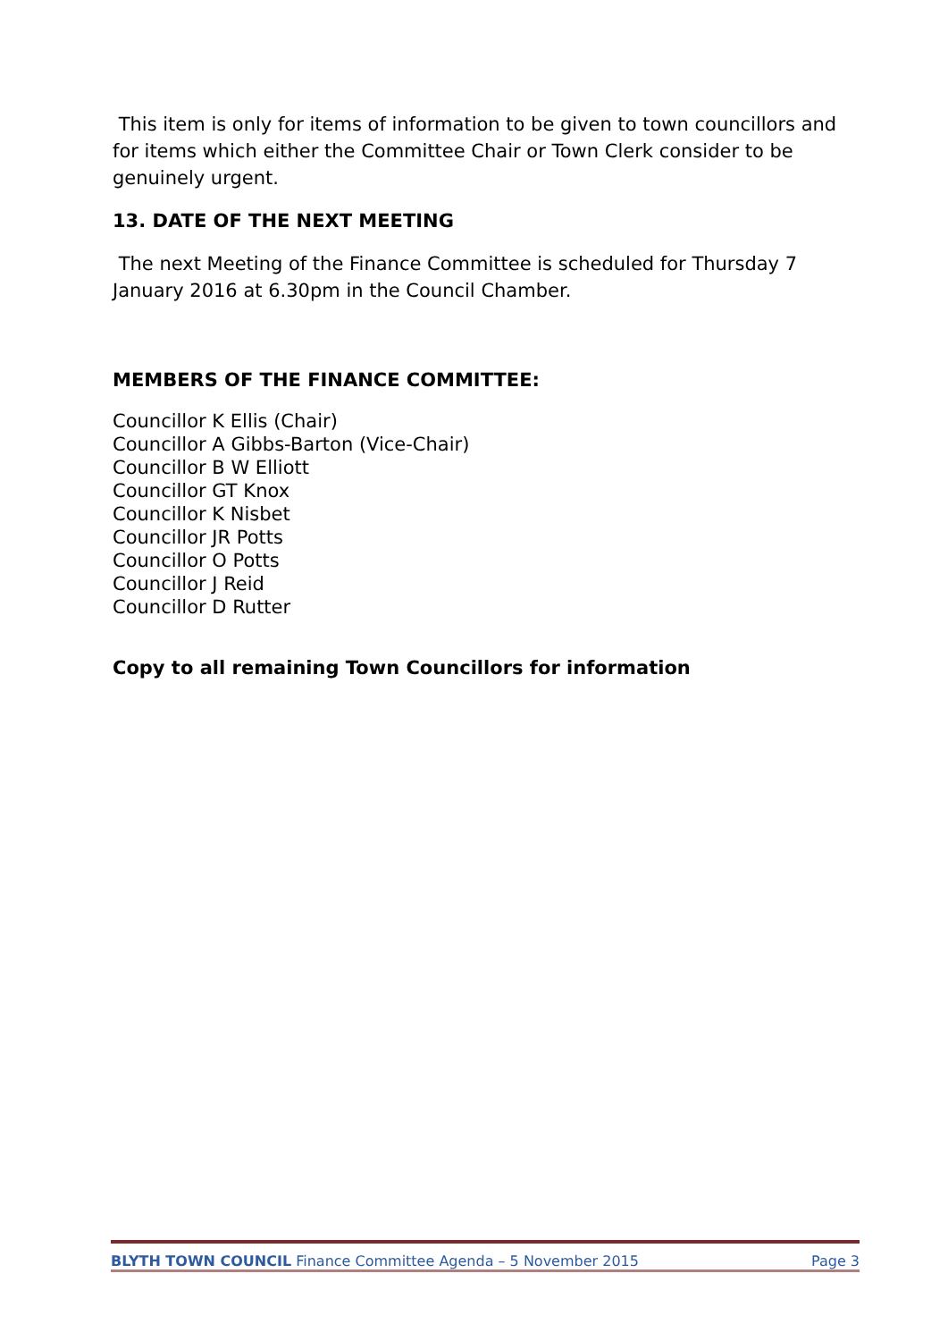This item is only for items of information to be given to town councillors and for items which either the Committee Chair or Town Clerk consider to be genuinely urgent.
13. DATE OF THE NEXT MEETING
The next Meeting of the Finance Committee is scheduled for Thursday 7 January 2016 at 6.30pm in the Council Chamber.
MEMBERS OF THE FINANCE COMMITTEE:
Councillor K Ellis (Chair)
Councillor A Gibbs-Barton (Vice-Chair)
Councillor B W Elliott
Councillor GT Knox
Councillor K Nisbet
Councillor JR Potts
Councillor O Potts
Councillor J Reid
Councillor D Rutter
Copy to all remaining Town Councillors for information
BLYTH TOWN COUNCIL Finance Committee Agenda – 5 November 2015 Page 3